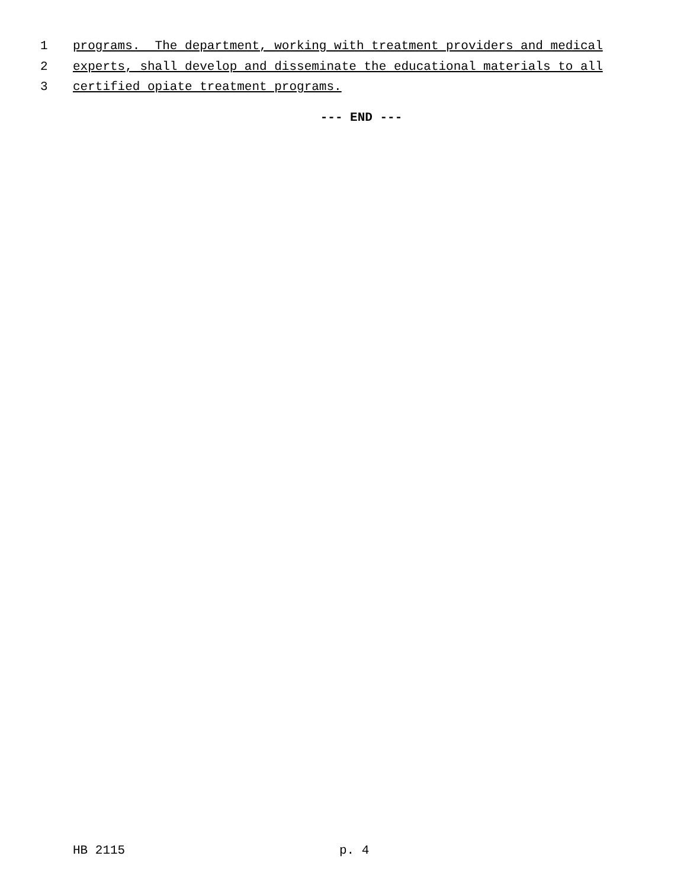1 programs. The department, working with treatment providers and medical
2 experts, shall develop and disseminate the educational materials to all
3 certified opiate treatment programs.
--- END ---
HB 2115 p. 4